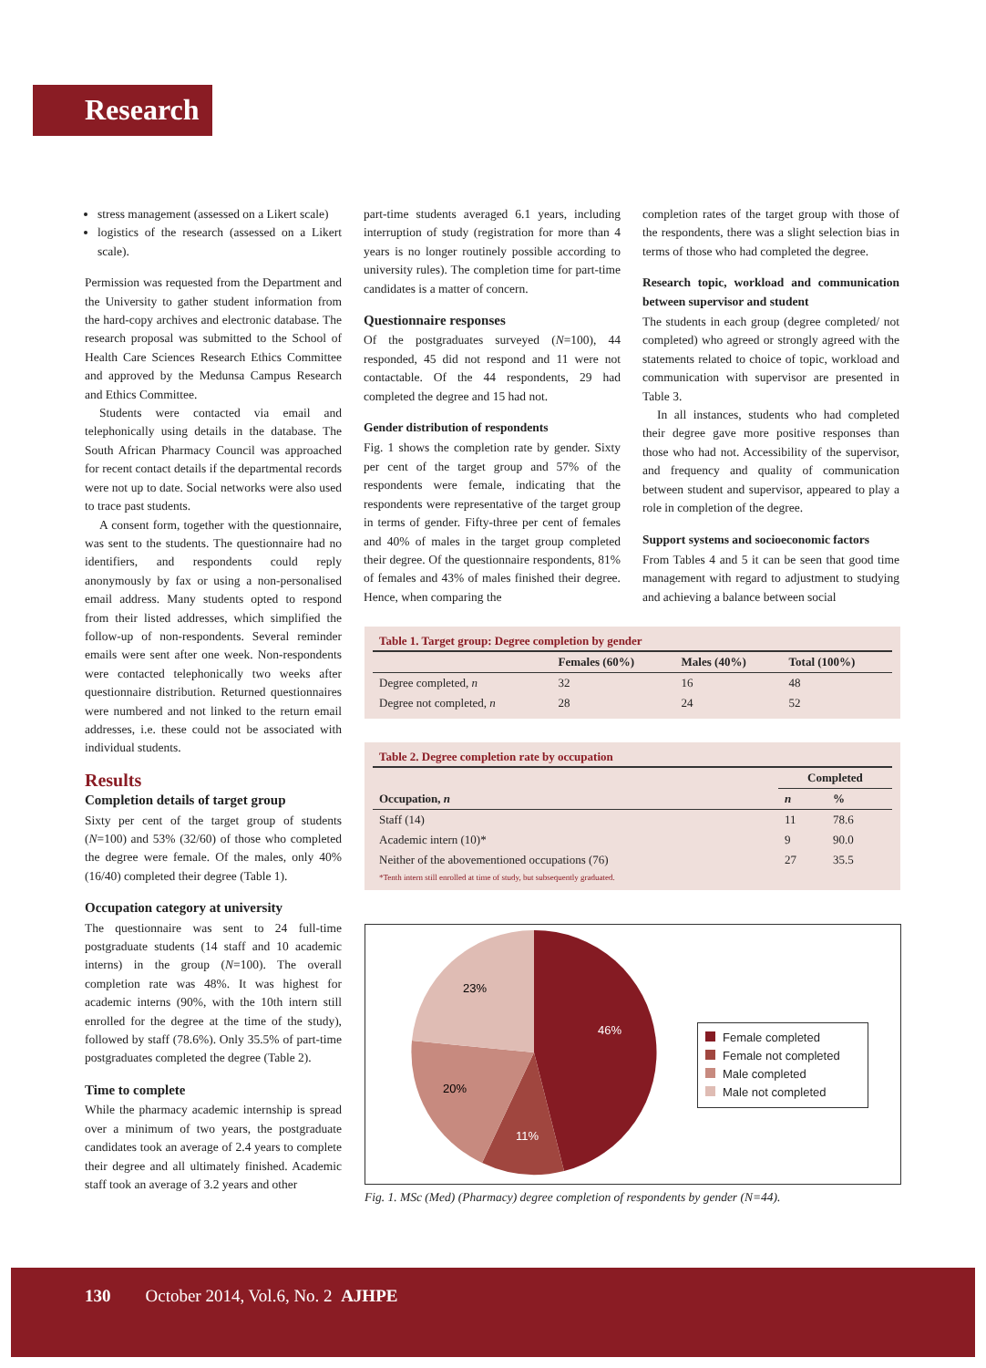Research
stress management (assessed on a Likert scale)
logistics of the research (assessed on a Likert scale).
Permission was requested from the Department and the University to gather student information from the hard-copy archives and electronic database. The research proposal was submitted to the School of Health Care Sciences Research Ethics Committee and approved by the Medunsa Campus Research and Ethics Committee.
Students were contacted via email and telephonically using details in the database. The South African Pharmacy Council was approached for recent contact details if the departmental records were not up to date. Social networks were also used to trace past students.
A consent form, together with the questionnaire, was sent to the students. The questionnaire had no identifiers, and respondents could reply anonymously by fax or using a non-personalised email address. Many students opted to respond from their listed addresses, which simplified the follow-up of non-respondents. Several reminder emails were sent after one week. Non-respondents were contacted telephonically two weeks after questionnaire distribution. Returned questionnaires were numbered and not linked to the return email addresses, i.e. these could not be associated with individual students.
Results
Completion details of target group
Sixty per cent of the target group of students (N=100) and 53% (32/60) of those who completed the degree were female. Of the males, only 40% (16/40) completed their degree (Table 1).
Occupation category at university
The questionnaire was sent to 24 full-time postgraduate students (14 staff and 10 academic interns) in the group (N=100). The overall completion rate was 48%. It was highest for academic interns (90%, with the 10th intern still enrolled for the degree at the time of the study), followed by staff (78.6%). Only 35.5% of part-time postgraduates completed the degree (Table 2).
Time to complete
While the pharmacy academic internship is spread over a minimum of two years, the postgraduate candidates took an average of 2.4 years to complete their degree and all ultimately finished. Academic staff took an average of 3.2 years and other
part-time students averaged 6.1 years, including interruption of study (registration for more than 4 years is no longer routinely possible according to university rules). The completion time for part-time candidates is a matter of concern.
Questionnaire responses
Of the postgraduates surveyed (N=100), 44 responded, 45 did not respond and 11 were not contactable. Of the 44 respondents, 29 had completed the degree and 15 had not.
Gender distribution of respondents
Fig. 1 shows the completion rate by gender. Sixty per cent of the target group and 57% of the respondents were female, indicating that the respondents were representative of the target group in terms of gender. Fifty-three per cent of females and 40% of males in the target group completed their degree. Of the questionnaire respondents, 81% of females and 43% of males finished their degree. Hence, when comparing the
completion rates of the target group with those of the respondents, there was a slight selection bias in terms of those who had completed the degree.
Research topic, workload and communication between supervisor and student
The students in each group (degree completed/ not completed) who agreed or strongly agreed with the statements related to choice of topic, workload and communication with supervisor are presented in Table 3.
In all instances, students who had completed their degree gave more positive responses than those who had not. Accessibility of the supervisor, and frequency and quality of communication between student and supervisor, appeared to play a role in completion of the degree.
Support systems and socioeconomic factors
From Tables 4 and 5 it can be seen that good time management with regard to adjustment to studying and achieving a balance between social
Table 1. Target group: Degree completion by gender
| | Females (60%) | Males (40%) | Total (100%) |
| --- | --- | --- | --- |
| Degree completed, n | 32 | 16 | 48 |
| Degree not completed, n | 28 | 24 | 52 |
Table 2. Degree completion rate by occupation
| | Completed | |
| --- | --- | --- |
| Occupation, n | n | % |
| Staff (14) | 11 | 78.6 |
| Academic intern (10)* | 9 | 90.0 |
| Neither of the abovementioned occupations (76) | 27 | 35.5 |
| *Tenth intern still enrolled at time of study, but subsequently graduated. | | |
46%
11%
20%
23%
Female completed
Female not completed
Male completed
Male not completed
Fig. 1. MSc (Med) (Pharmacy) degree completion of respondents by gender (N=44).
130 October 2014, Vol.6, No. 2 AJHPE